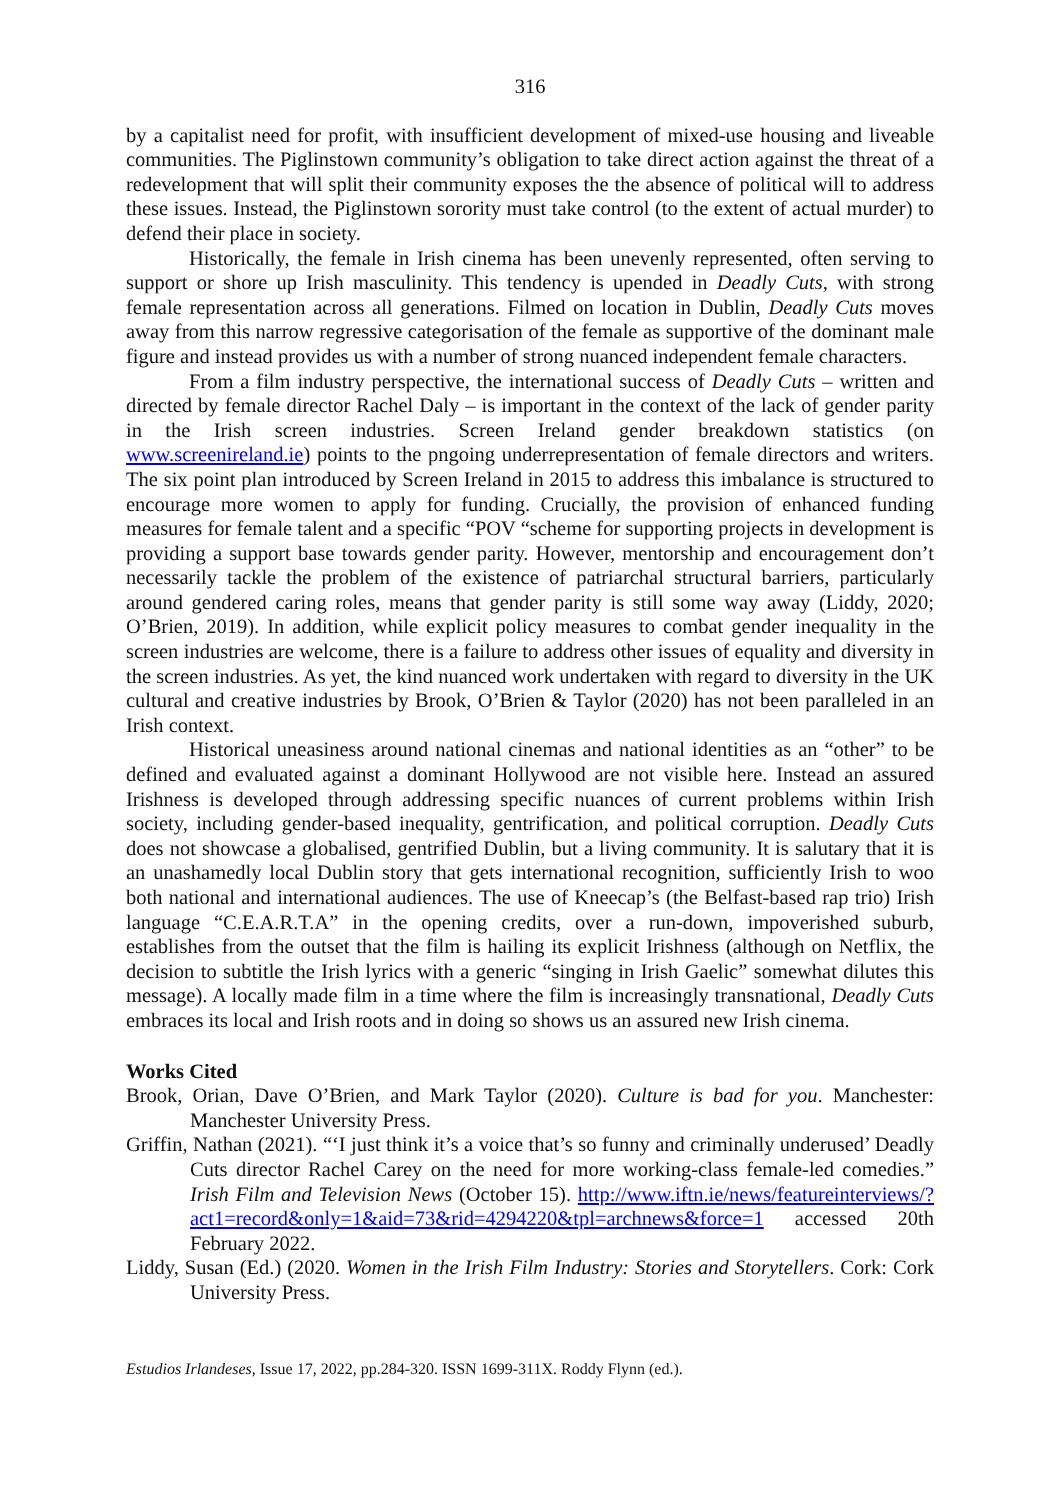316
by a capitalist need for profit, with insufficient development of mixed-use housing and liveable communities. The Piglinstown community’s obligation to take direct action against the threat of a redevelopment that will split their community exposes the the absence of political will to address these issues. Instead, the Piglinstown sorority must take control (to the extent of actual murder) to defend their place in society.
Historically, the female in Irish cinema has been unevenly represented, often serving to support or shore up Irish masculinity. This tendency is upended in Deadly Cuts, with strong female representation across all generations. Filmed on location in Dublin, Deadly Cuts moves away from this narrow regressive categorisation of the female as supportive of the dominant male figure and instead provides us with a number of strong nuanced independent female characters.
From a film industry perspective, the international success of Deadly Cuts – written and directed by female director Rachel Daly – is important in the context of the lack of gender parity in the Irish screen industries. Screen Ireland gender breakdown statistics (on www.screenireland.ie) points to the pngoing underrepresentation of female directors and writers. The six point plan introduced by Screen Ireland in 2015 to address this imbalance is structured to encourage more women to apply for funding. Crucially, the provision of enhanced funding measures for female talent and a specific “POV “scheme for supporting projects in development is providing a support base towards gender parity. However, mentorship and encouragement don’t necessarily tackle the problem of the existence of patriarchal structural barriers, particularly around gendered caring roles, means that gender parity is still some way away (Liddy, 2020; O’Brien, 2019). In addition, while explicit policy measures to combat gender inequality in the screen industries are welcome, there is a failure to address other issues of equality and diversity in the screen industries. As yet, the kind nuanced work undertaken with regard to diversity in the UK cultural and creative industries by Brook, O’Brien & Taylor (2020) has not been paralleled in an Irish context.
Historical uneasiness around national cinemas and national identities as an “other” to be defined and evaluated against a dominant Hollywood are not visible here. Instead an assured Irishness is developed through addressing specific nuances of current problems within Irish society, including gender-based inequality, gentrification, and political corruption. Deadly Cuts does not showcase a globalised, gentrified Dublin, but a living community. It is salutary that it is an unashamedly local Dublin story that gets international recognition, sufficiently Irish to woo both national and international audiences. The use of Kneecap’s (the Belfast-based rap trio) Irish language “C.E.A.R.T.A” in the opening credits, over a run-down, impoverished suburb, establishes from the outset that the film is hailing its explicit Irishness (although on Netflix, the decision to subtitle the Irish lyrics with a generic “singing in Irish Gaelic” somewhat dilutes this message). A locally made film in a time where the film is increasingly transnational, Deadly Cuts embraces its local and Irish roots and in doing so shows us an assured new Irish cinema.
Works Cited
Brook, Orian, Dave O’Brien, and Mark Taylor (2020). Culture is bad for you. Manchester: Manchester University Press.
Griffin, Nathan (2021). “‘I just think it’s a voice that’s so funny and criminally underused’ Deadly Cuts director Rachel Carey on the need for more working-class female-led comedies.” Irish Film and Television News (October 15). http://www.iftn.ie/news/featureinterviews/?act1=record&only=1&aid=73&rid=4294220&tpl=archnews&force=1 accessed 20th February 2022.
Liddy, Susan (Ed.) (2020. Women in the Irish Film Industry: Stories and Storytellers. Cork: Cork University Press.
Estudios Irlandeses, Issue 17, 2022, pp.284-320. ISSN 1699-311X. Roddy Flynn (ed.).